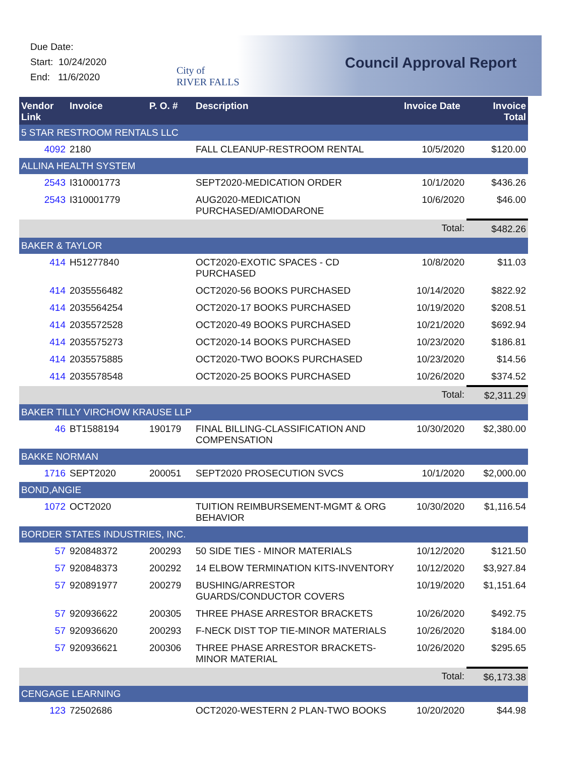Due Date:
Start: 10/24/2020
End: 11/6/2020
City of
RIVER FALLS
Council Approval Report
| Vendor Link | Invoice | P. O. # | Description | Invoice Date | Invoice Total |
| --- | --- | --- | --- | --- | --- |
| 5 STAR RESTROOM RENTALS LLC | | | | | |
| 4092 | 2180 | | FALL CLEANUP-RESTROOM RENTAL | 10/5/2020 | $120.00 |
| ALLINA HEALTH SYSTEM | | | | | |
| 2543 | I310001773 | | SEPT2020-MEDICATION ORDER | 10/1/2020 | $436.26 |
| 2543 | I310001779 | | AUG2020-MEDICATION PURCHASED/AMIODARONE | 10/6/2020 | $46.00 |
| | | | | Total: | $482.26 |
| BAKER & TAYLOR | | | | | |
| 414 | H51277840 | | OCT2020-EXOTIC SPACES - CD PURCHASED | 10/8/2020 | $11.03 |
| 414 | 2035556482 | | OCT2020-56 BOOKS PURCHASED | 10/14/2020 | $822.92 |
| 414 | 2035564254 | | OCT2020-17 BOOKS PURCHASED | 10/19/2020 | $208.51 |
| 414 | 2035572528 | | OCT2020-49 BOOKS PURCHASED | 10/21/2020 | $692.94 |
| 414 | 2035575273 | | OCT2020-14 BOOKS PURCHASED | 10/23/2020 | $186.81 |
| 414 | 2035575885 | | OCT2020-TWO BOOKS PURCHASED | 10/23/2020 | $14.56 |
| 414 | 2035578548 | | OCT2020-25 BOOKS PURCHASED | 10/26/2020 | $374.52 |
| | | | | Total: | $2,311.29 |
| BAKER TILLY VIRCHOW KRAUSE LLP | | | | | |
| 46 | BT1588194 | 190179 | FINAL BILLING-CLASSIFICATION AND COMPENSATION | 10/30/2020 | $2,380.00 |
| BAKKE NORMAN | | | | | |
| 1716 | SEPT2020 | 200051 | SEPT2020 PROSECUTION SVCS | 10/1/2020 | $2,000.00 |
| BOND,ANGIE | | | | | |
| 1072 | OCT2020 | | TUITION REIMBURSEMENT-MGMT & ORG BEHAVIOR | 10/30/2020 | $1,116.54 |
| BORDER STATES INDUSTRIES, INC. | | | | | |
| 57 | 920848372 | 200293 | 50 SIDE TIES - MINOR MATERIALS | 10/12/2020 | $121.50 |
| 57 | 920848373 | 200292 | 14 ELBOW TERMINATION KITS-INVENTORY | 10/12/2020 | $3,927.84 |
| 57 | 920891977 | 200279 | BUSHING/ARRESTOR GUARDS/CONDUCTOR COVERS | 10/19/2020 | $1,151.64 |
| 57 | 920936622 | 200305 | THREE PHASE ARRESTOR BRACKETS | 10/26/2020 | $492.75 |
| 57 | 920936620 | 200293 | F-NECK DIST TOP TIE-MINOR MATERIALS | 10/26/2020 | $184.00 |
| 57 | 920936621 | 200306 | THREE PHASE ARRESTOR BRACKETS-MINOR MATERIAL | 10/26/2020 | $295.65 |
| | | | | Total: | $6,173.38 |
| CENGAGE LEARNING | | | | | |
| 123 | 72502686 | | OCT2020-WESTERN 2 PLAN-TWO BOOKS | 10/20/2020 | $44.98 |